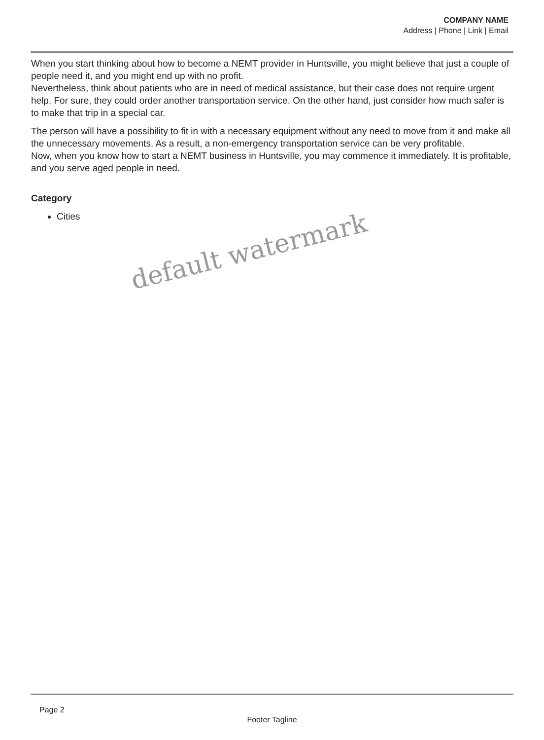COMPANY NAME
Address | Phone | Link | Email
When you start thinking about how to become a NEMT provider in Huntsville, you might believe that just a couple of people need it, and you might end up with no profit.
Nevertheless, think about patients who are in need of medical assistance, but their case does not require urgent help. For sure, they could order another transportation service. On the other hand, just consider how much safer is to make that trip in a special car.
The person will have a possibility to fit in with a necessary equipment without any need to move from it and make all the unnecessary movements. As a result, a non-emergency transportation service can be very profitable.
Now, when you know how to start a NEMT business in Huntsville, you may commence it immediately. It is profitable, and you serve aged people in need.
Category
Cities
default watermark
Page 2
Footer Tagline